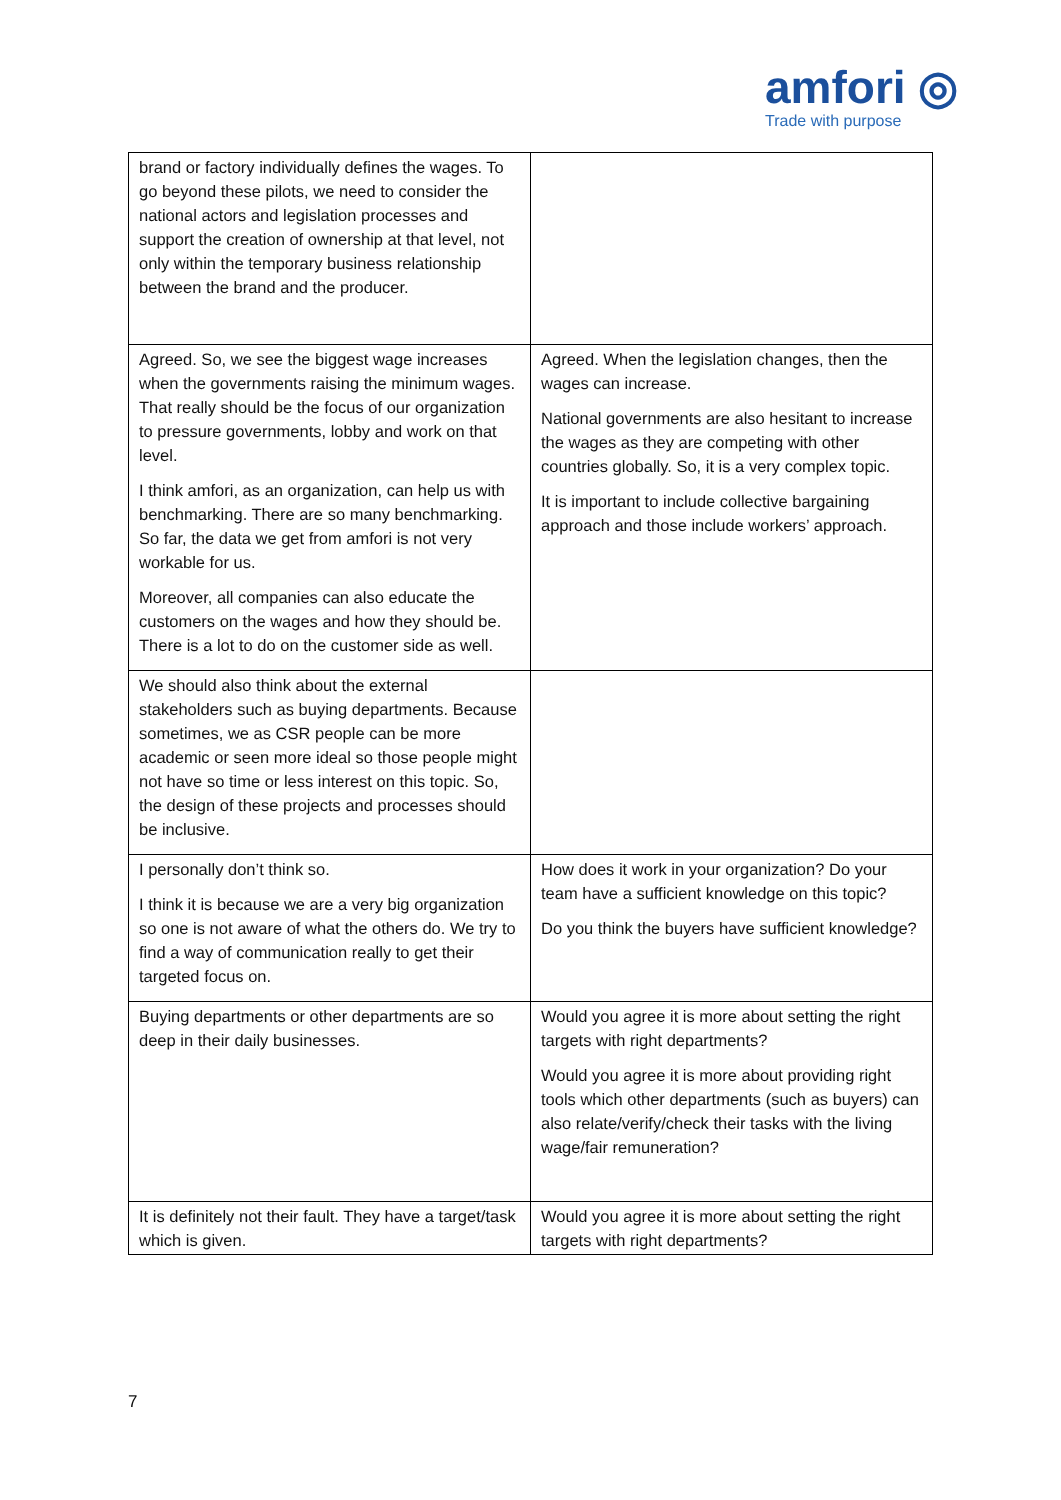amfori ◎
Trade with purpose
| brand or factory individually defines the wages. To go beyond these pilots, we need to consider the national actors and legislation processes and support the creation of ownership at that level, not only within the temporary business relationship between the brand and the producer. | |
| Agreed. So, we see the biggest wage increases when the governments raising the minimum wages. That really should be the focus of our organization to pressure governments, lobby and work on that level. I think amfori, as an organization, can help us with benchmarking. There are so many benchmarking. So far, the data we get from amfori is not very workable for us. Moreover, all companies can also educate the customers on the wages and how they should be. There is a lot to do on the customer side as well. | Agreed. When the legislation changes, then the wages can increase. National governments are also hesitant to increase the wages as they are competing with other countries globally. So, it is a very complex topic. It is important to include collective bargaining approach and those include workers’ approach. |
| We should also think about the external stakeholders such as buying departments. Because sometimes, we as CSR people can be more academic or seen more ideal so those people might not have so time or less interest on this topic. So, the design of these projects and processes should be inclusive. | |
| I personally don’t think so. I think it is because we are a very big organization so one is not aware of what the others do. We try to find a way of communication really to get their targeted focus on. | How does it work in your organization? Do your team have a sufficient knowledge on this topic? Do you think the buyers have sufficient knowledge? |
| Buying departments or other departments are so deep in their daily businesses. | Would you agree it is more about setting the right targets with right departments? Would you agree it is more about providing right tools which other departments (such as buyers) can also relate/verify/check their tasks with the living wage/fair remuneration? |
| It is definitely not their fault. They have a target/task which is given. | Would you agree it is more about setting the right targets with right departments? |
7